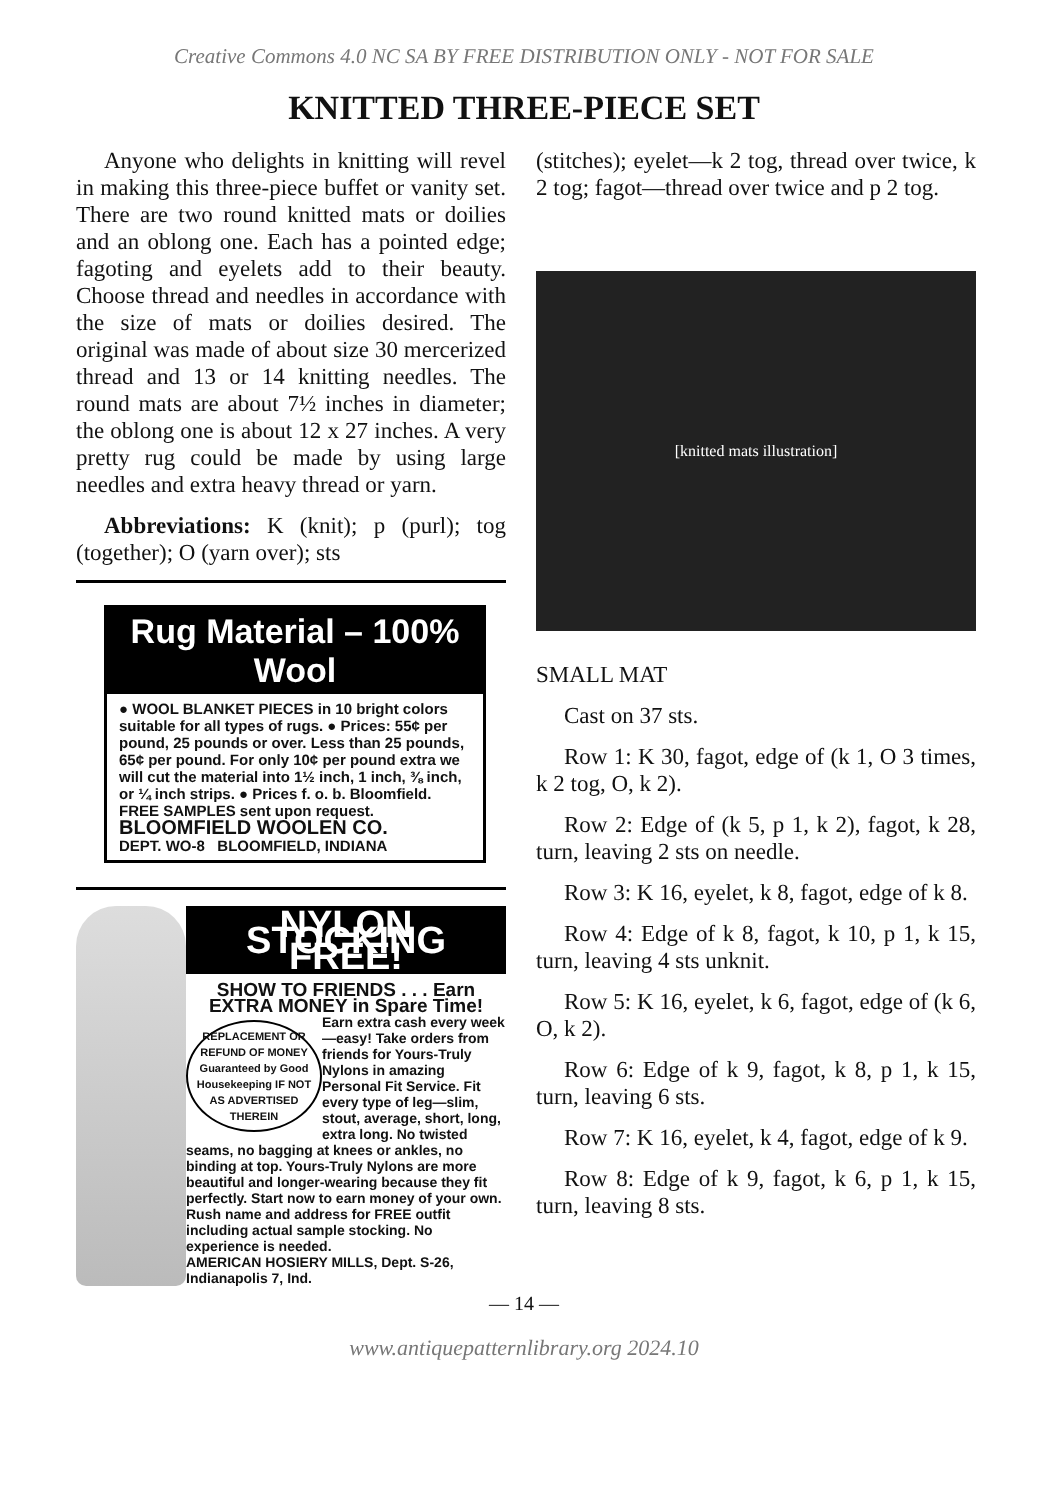Creative Commons 4.0 NC SA BY FREE DISTRIBUTION ONLY - NOT FOR SALE
KNITTED THREE-PIECE SET
Anyone who delights in knitting will revel in making this three-piece buffet or vanity set. There are two round knitted mats or doilies and an oblong one. Each has a pointed edge; fagoting and eyelets add to their beauty. Choose thread and needles in accordance with the size of mats or doilies desired. The original was made of about size 30 mercerized thread and 13 or 14 knitting needles. The round mats are about 7½ inches in diameter; the oblong one is about 12 x 27 inches. A very pretty rug could be made by using large needles and extra heavy thread or yarn.
Abbreviations: K (knit); p (purl); tog (together); O (yarn over); sts
Rug Material – 100% Wool
● WOOL BLANKET PIECES in 10 bright colors suitable for all types of rugs. ● Prices: 55¢ per pound, 25 pounds or over. Less than 25 pounds, 65¢ per pound. For only 10¢ per pound extra we will cut the material into 1½ inch, 1 inch, ⅜ inch, or ¼ inch strips. ● Prices f. o. b. Bloomfield. FREE SAMPLES sent upon request.
BLOOMFIELD WOOLEN CO.
DEPT. WO-8 BLOOMFIELD, INDIANA
NYLON STOCKING FREE!
SHOW TO FRIENDS . . . Earn EXTRA MONEY in Spare Time!
REPLACEMENT OR REFUND OF MONEY Guaranteed by Good Housekeeping IF NOT AS ADVERTISED THEREIN
Earn extra cash every week—easy! Take orders from friends for Yours-Truly Nylons in amazing Personal Fit Service. Fit every type of leg—slim, stout, average, short, long, extra long. No twisted seams, no bagging at knees or ankles, no binding at top. Yours-Truly Nylons are more beautiful and longer-wearing because they fit perfectly. Start now to earn money of your own. Rush name and address for FREE outfit including actual sample stocking. No experience is needed.
AMERICAN HOSIERY MILLS, Dept. S-26, Indianapolis 7, Ind.
(stitches); eyelet—k 2 tog, thread over twice, k 2 tog; fagot—thread over twice and p 2 tog.
[knitted mats illustration]
SMALL MAT
Cast on 37 sts.
Row 1: K 30, fagot, edge of (k 1, O 3 times, k 2 tog, O, k 2).
Row 2: Edge of (k 5, p 1, k 2), fagot, k 28, turn, leaving 2 sts on needle.
Row 3: K 16, eyelet, k 8, fagot, edge of k 8.
Row 4: Edge of k 8, fagot, k 10, p 1, k 15, turn, leaving 4 sts unknit.
Row 5: K 16, eyelet, k 6, fagot, edge of (k 6, O, k 2).
Row 6: Edge of k 9, fagot, k 8, p 1, k 15, turn, leaving 6 sts.
Row 7: K 16, eyelet, k 4, fagot, edge of k 9.
Row 8: Edge of k 9, fagot, k 6, p 1, k 15, turn, leaving 8 sts.
— 14 —
www.antiquepatternlibrary.org 2024.10